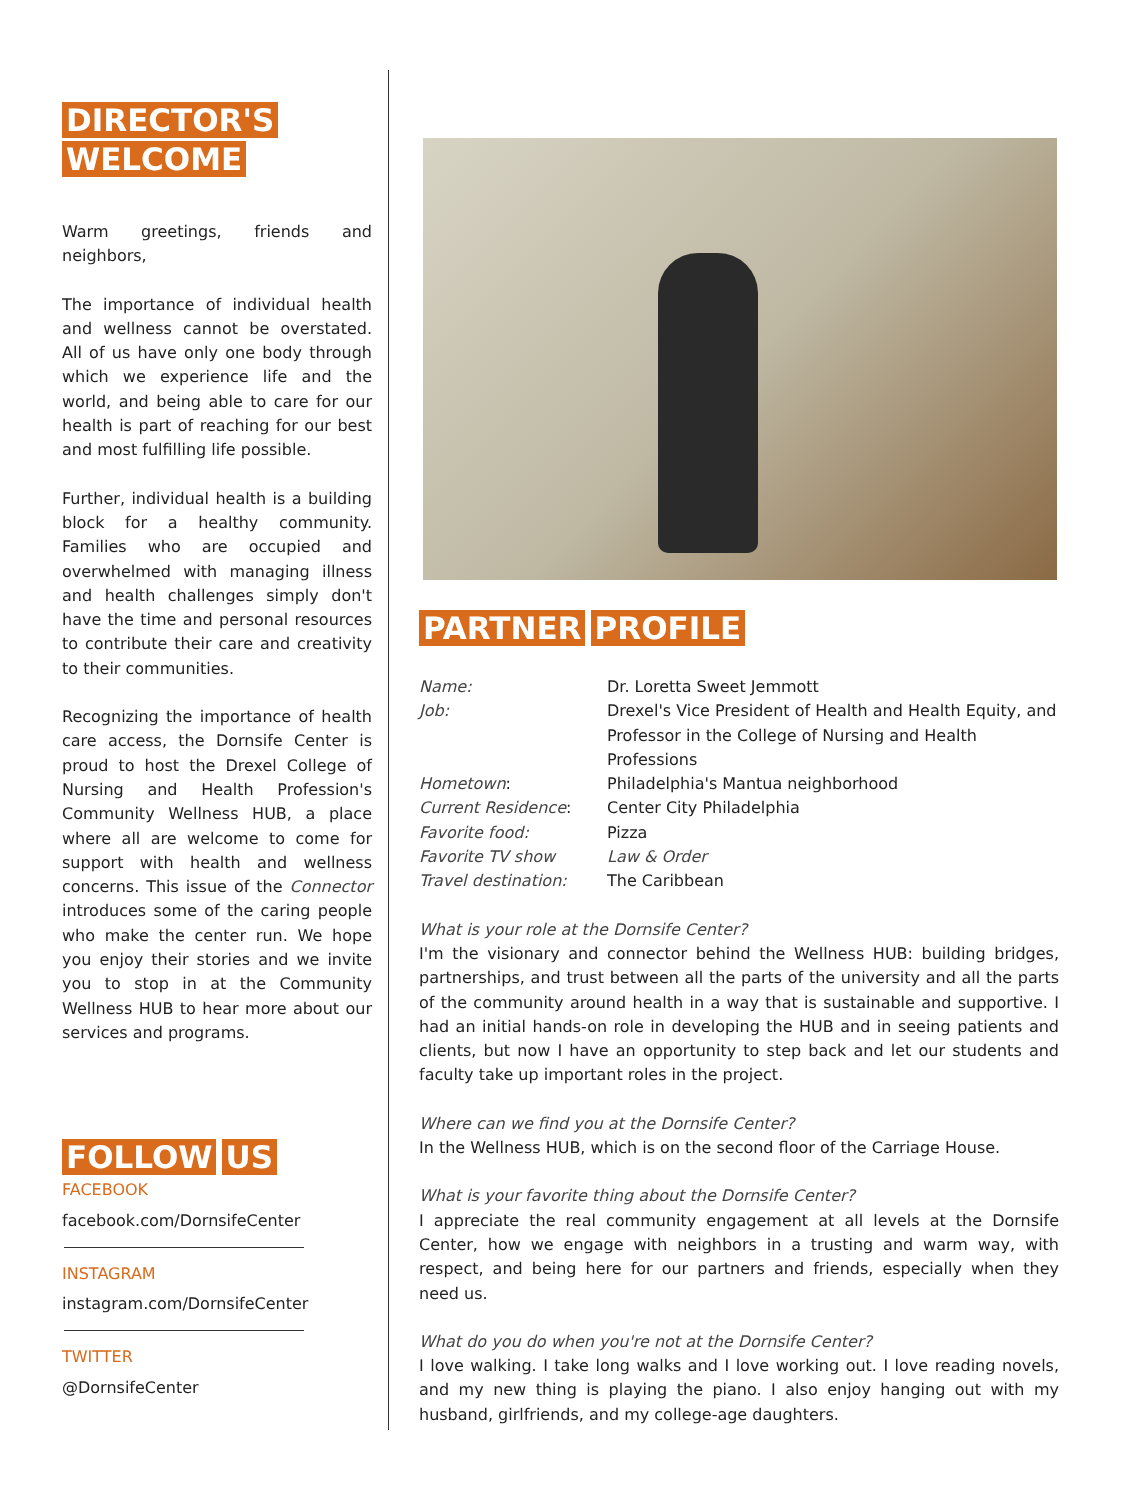DIRECTOR'S
WELCOME
Warm greetings, friends and neighbors,
The importance of individual health and wellness cannot be overstated. All of us have only one body through which we experience life and the world, and being able to care for our health is part of reaching for our best and most fulfilling life possible.
Further, individual health is a building block for a healthy community. Families who are occupied and overwhelmed with managing illness and health challenges simply don't have the time and personal resources to contribute their care and creativity to their communities.
Recognizing the importance of health care access, the Dornsife Center is proud to host the Drexel College of Nursing and Health Profession's Community Wellness HUB, a place where all are welcome to come for support with health and wellness concerns. This issue of the Connector introduces some of the caring people who make the center run. We hope you enjoy their stories and we invite you to stop in at the Community Wellness HUB to hear more about our services and programs.
FOLLOW US
FACEBOOK
facebook.com/DornsifeCenter
INSTAGRAM
instagram.com/DornsifeCenter
TWITTER
@DornsifeCenter
PARTNER PROFILE
Name:
Dr. Loretta Sweet Jemmott
Job:
Drexel's Vice President of Health and Health Equity, and Professor in the College of Nursing and Health Professions
Hometown:
Philadelphia's Mantua neighborhood
Current Residence:
Center City Philadelphia
Favorite food:
Pizza
Favorite TV show
Law & Order
Travel destination:
The Caribbean
What is your role at the Dornsife Center?
I'm the visionary and connector behind the Wellness HUB: building bridges, partnerships, and trust between all the parts of the university and all the parts of the community around health in a way that is sustainable and supportive. I had an initial hands-on role in developing the HUB and in seeing patients and clients, but now I have an opportunity to step back and let our students and faculty take up important roles in the project.
Where can we find you at the Dornsife Center?
In the Wellness HUB, which is on the second floor of the Carriage House.
What is your favorite thing about the Dornsife Center?
I appreciate the real community engagement at all levels at the Dornsife Center, how we engage with neighbors in a trusting and warm way, with respect, and being here for our partners and friends, especially when they need us.
What do you do when you're not at the Dornsife Center?
I love walking. I take long walks and I love working out. I love reading novels, and my new thing is playing the piano. I also enjoy hanging out with my husband, girlfriends, and my college-age daughters.